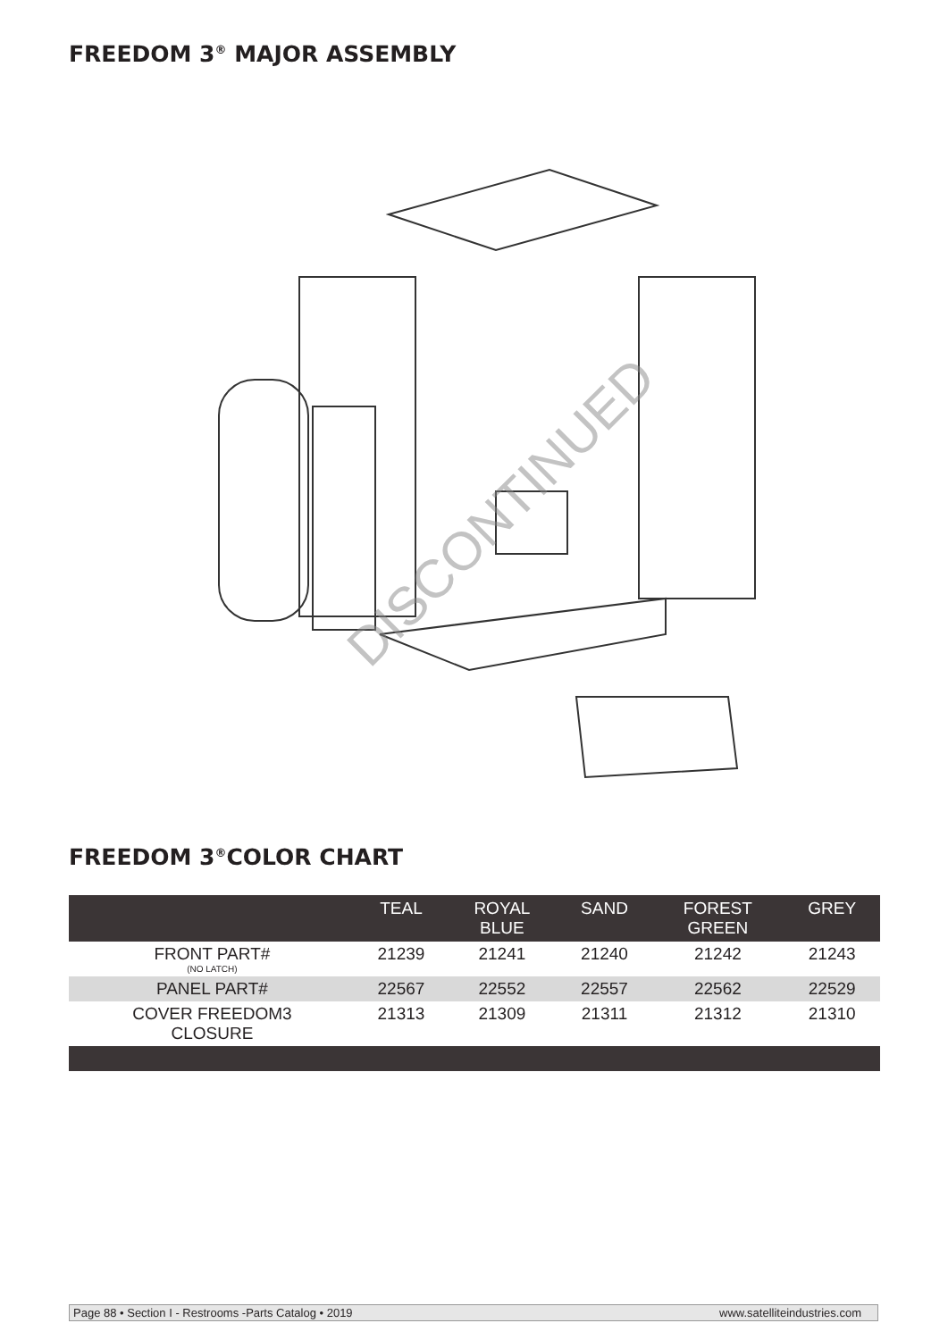FREEDOM 3<sup>®</sup> MAJOR ASSEMBLY
DISCONTINUED
FREEDOM 3<sup>®</sup>COLOR CHART
| | TEAL | ROYAL BLUE | SAND | FOREST GREEN | GREY |
| --- | --- | --- | --- | --- | --- |
| FRONT PART# (NO LATCH) | 21239 | 21241 | 21240 | 21242 | 21243 |
| PANEL PART# | 22567 | 22552 | 22557 | 22562 | 22529 |
| COVER FREEDOM3 CLOSURE | 21313 | 21309 | 21311 | 21312 | 21310 |
Page 88 • Section I - Restrooms -Parts Catalog • 2019 www.satelliteindustries.com